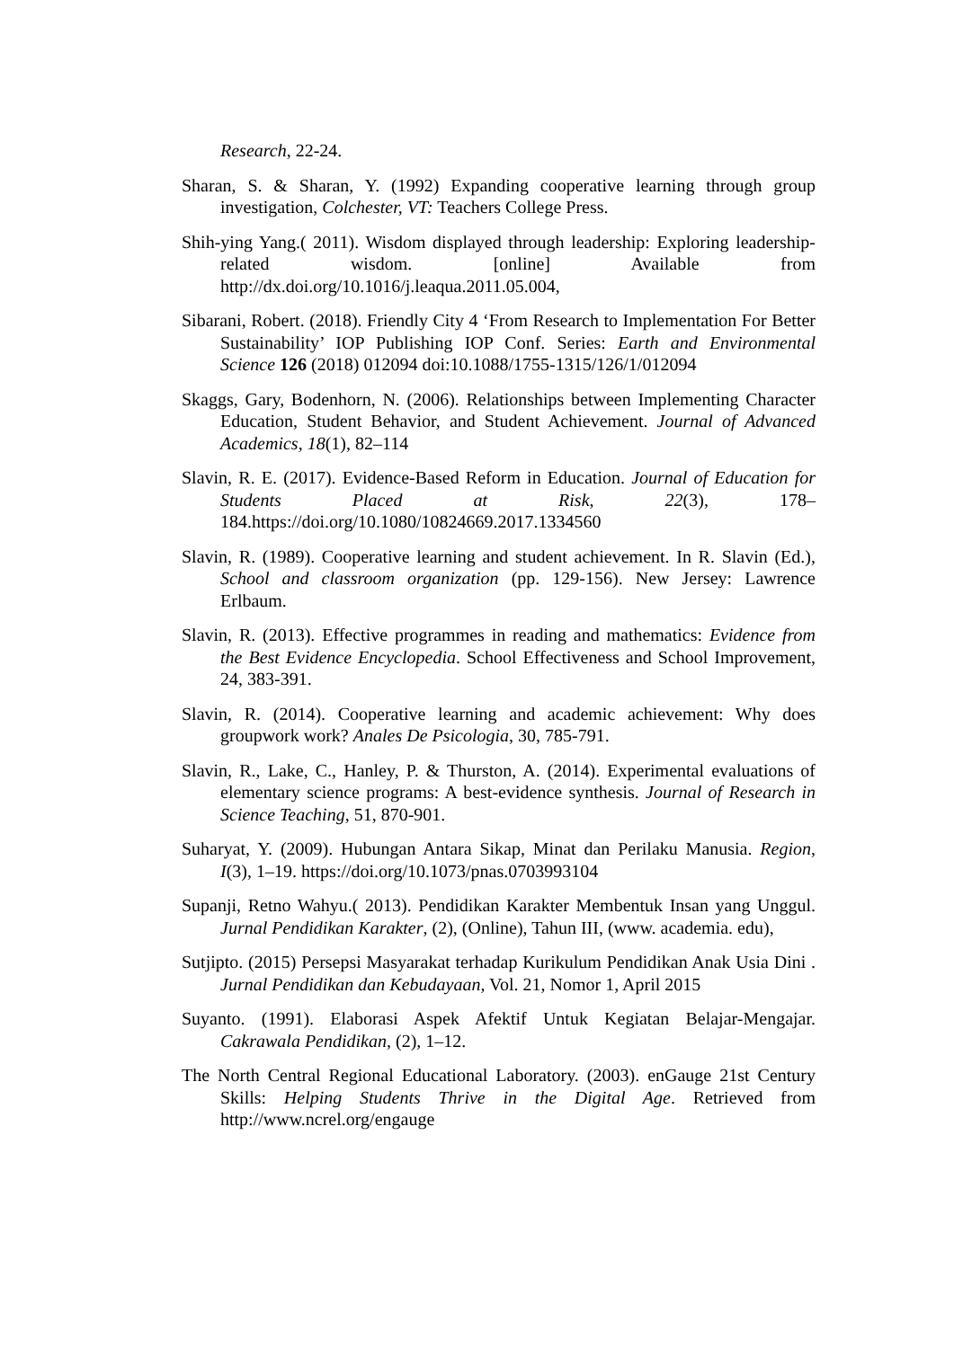Research, 22-24.
Sharan, S. & Sharan, Y. (1992) Expanding cooperative learning through group investigation, Colchester, VT: Teachers College Press.
Shih-ying Yang.( 2011). Wisdom displayed through leadership: Exploring leadership-related wisdom. [online] Available from http://dx.doi.org/10.1016/j.leaqua.2011.05.004,
Sibarani, Robert. (2018). Friendly City 4 ‘From Research to Implementation For Better Sustainability’ IOP Publishing IOP Conf. Series: Earth and Environmental Science 126 (2018) 012094 doi:10.1088/1755-1315/126/1/012094
Skaggs, Gary, Bodenhorn, N. (2006). Relationships between Implementing Character Education, Student Behavior, and Student Achievement. Journal of Advanced Academics, 18(1), 82–114
Slavin, R. E. (2017). Evidence-Based Reform in Education. Journal of Education for Students Placed at Risk, 22(3), 178–184.https://doi.org/10.1080/10824669.2017.1334560
Slavin, R. (1989). Cooperative learning and student achievement. In R. Slavin (Ed.), School and classroom organization (pp. 129-156). New Jersey: Lawrence Erlbaum.
Slavin, R. (2013). Effective programmes in reading and mathematics: Evidence from the Best Evidence Encyclopedia. School Effectiveness and School Improvement, 24, 383-391.
Slavin, R. (2014). Cooperative learning and academic achievement: Why does groupwork work? Anales De Psicologia, 30, 785-791.
Slavin, R., Lake, C., Hanley, P. & Thurston, A. (2014). Experimental evaluations of elementary science programs: A best-evidence synthesis. Journal of Research in Science Teaching, 51, 870-901.
Suharyat, Y. (2009). Hubungan Antara Sikap, Minat dan Perilaku Manusia. Region, I(3), 1–19. https://doi.org/10.1073/pnas.0703993104
Supanji, Retno Wahyu.( 2013). Pendidikan Karakter Membentuk Insan yang Unggul. Jurnal Pendidikan Karakter, (2), (Online), Tahun III, (www. academia. edu),
Sutjipto. (2015) Persepsi Masyarakat terhadap Kurikulum Pendidikan Anak Usia Dini . Jurnal Pendidikan dan Kebudayaan, Vol. 21, Nomor 1, April 2015
Suyanto. (1991). Elaborasi Aspek Afektif Untuk Kegiatan Belajar-Mengajar. Cakrawala Pendidikan, (2), 1–12.
The North Central Regional Educational Laboratory. (2003). enGauge 21st Century Skills: Helping Students Thrive in the Digital Age. Retrieved from http://www.ncrel.org/engauge